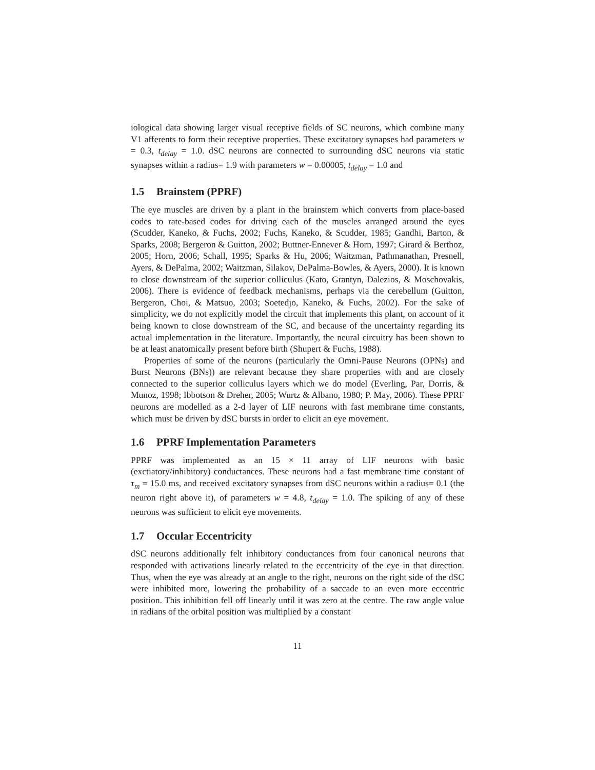iological data showing larger visual receptive fields of SC neurons, which combine many V1 afferents to form their receptive properties. These excitatory synapses had parameters w = 0.3, t<sub>delay</sub> = 1.0. dSC neurons are connected to surrounding dSC neurons via static synapses within a radius= 1.9 with parameters w = 0.00005, t<sub>delay</sub> = 1.0 and
1.5 Brainstem (PPRF)
The eye muscles are driven by a plant in the brainstem which converts from place-based codes to rate-based codes for driving each of the muscles arranged around the eyes (Scudder, Kaneko, & Fuchs, 2002; Fuchs, Kaneko, & Scudder, 1985; Gandhi, Barton, & Sparks, 2008; Bergeron & Guitton, 2002; Buttner-Ennever & Horn, 1997; Girard & Berthoz, 2005; Horn, 2006; Schall, 1995; Sparks & Hu, 2006; Waitzman, Pathmanathan, Presnell, Ayers, & DePalma, 2002; Waitzman, Silakov, DePalma-Bowles, & Ayers, 2000). It is known to close downstream of the superior colliculus (Kato, Grantyn, Dalezios, & Moschovakis, 2006). There is evidence of feedback mechanisms, perhaps via the cerebellum (Guitton, Bergeron, Choi, & Matsuo, 2003; Soetedjo, Kaneko, & Fuchs, 2002). For the sake of simplicity, we do not explicitly model the circuit that implements this plant, on account of it being known to close downstream of the SC, and because of the uncertainty regarding its actual implementation in the literature. Importantly, the neural circuitry has been shown to be at least anatomically present before birth (Shupert & Fuchs, 1988).
Properties of some of the neurons (particularly the Omni-Pause Neurons (OPNs) and Burst Neurons (BNs)) are relevant because they share properties with and are closely connected to the superior colliculus layers which we do model (Everling, Par, Dorris, & Munoz, 1998; Ibbotson & Dreher, 2005; Wurtz & Albano, 1980; P. May, 2006). These PPRF neurons are modelled as a 2-d layer of LIF neurons with fast membrane time constants, which must be driven by dSC bursts in order to elicit an eye movement.
1.6 PPRF Implementation Parameters
PPRF was implemented as an 15 × 11 array of LIF neurons with basic (exctiatory/inhibitory) conductances. These neurons had a fast membrane time constant of τ<sub>m</sub> = 15.0 ms, and received excitatory synapses from dSC neurons within a radius= 0.1 (the neuron right above it), of parameters w = 4.8, t<sub>delay</sub> = 1.0. The spiking of any of these neurons was sufficient to elicit eye movements.
1.7 Occular Eccentricity
dSC neurons additionally felt inhibitory conductances from four canonical neurons that responded with activations linearly related to the eccentricity of the eye in that direction. Thus, when the eye was already at an angle to the right, neurons on the right side of the dSC were inhibited more, lowering the probability of a saccade to an even more eccentric position. This inhibition fell off linearly until it was zero at the centre. The raw angle value in radians of the orbital position was multiplied by a constant
11